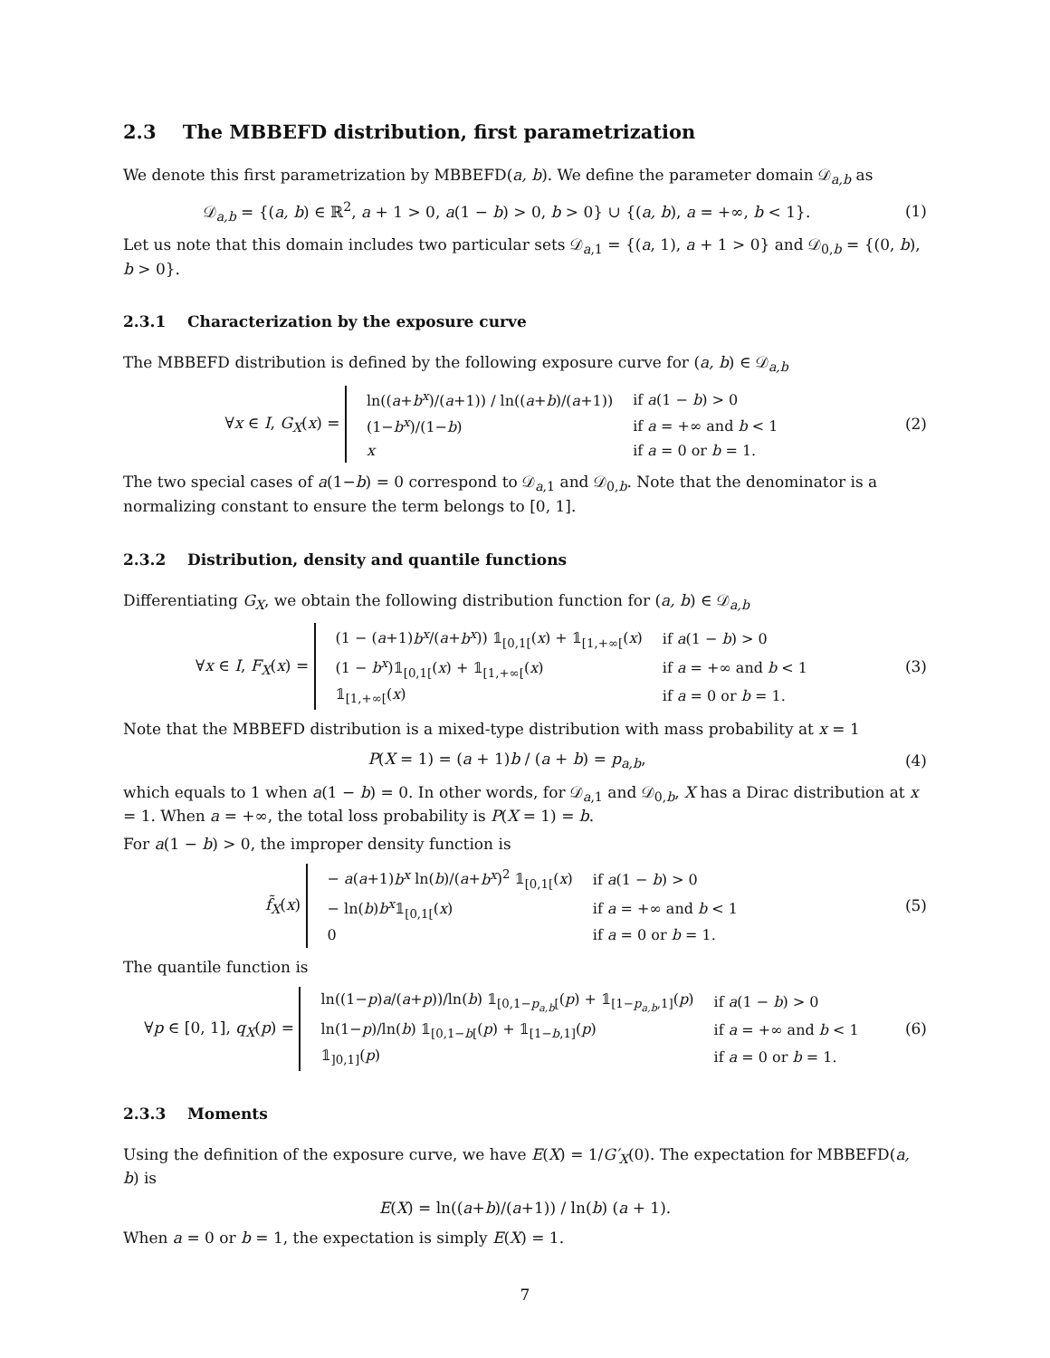2.3 The MBBEFD distribution, first parametrization
We denote this first parametrization by MBBEFD(a, b). We define the parameter domain 𝒟<sub>a,b</sub> as
𝒟<sub>a,b</sub> = {(a, b) ∈ ℝ<sup>2</sup>, a + 1 > 0, a(1 − b) > 0, b > 0} ∪ {(a, b), a = +∞, b < 1}.
(1)
Let us note that this domain includes two particular sets 𝒟<sub>a,1</sub> = {(a, 1), a + 1 > 0} and 𝒟<sub>0,b</sub> = {(0, b), b > 0}.
2.3.1 Characterization by the exposure curve
The MBBEFD distribution is defined by the following exposure curve for (a, b) ∈ 𝒟<sub>a,b</sub>
∀x ∈ I, G<sub>X</sub>(x) =
| ln(( a + b<sup>x</sup> )/( a +1)) / ln(( a + b )/( a +1)) | if a (1 − b ) > 0 |
| (1− b<sup>x</sup> )/(1− b ) | if a = +∞ and b < 1 |
| x | if a = 0 or b = 1. |
(2)
The two special cases of a(1−b) = 0 correspond to 𝒟<sub>a,1</sub> and 𝒟<sub>0,b</sub>. Note that the denominator is a normalizing constant to ensure the term belongs to [0, 1].
2.3.2 Distribution, density and quantile functions
Differentiating G<sub>X</sub>, we obtain the following distribution function for (a, b) ∈ 𝒟<sub>a,b</sub>
∀x ∈ I, F<sub>X</sub>(x) =
| (1 − ( a +1) b<sup>x</sup> /( a + b<sup>x</sup> )) 𝟙<sub>[0,1[</sub>( x ) + 𝟙<sub>[1,+∞[</sub>( x ) | if a (1 − b ) > 0 |
| (1 − b<sup>x</sup> )𝟙<sub>[0,1[</sub>( x ) + 𝟙<sub>[1,+∞[</sub>( x ) | if a = +∞ and b < 1 |
| 𝟙<sub>[1,+∞[</sub>( x ) | if a = 0 or b = 1. |
(3)
Note that the MBBEFD distribution is a mixed-type distribution with mass probability at x = 1
P(X = 1) = (a + 1)b / (a + b) = p<sub>a,b</sub>,
(4)
which equals to 1 when a(1 − b) = 0. In other words, for 𝒟<sub>a,1</sub> and 𝒟<sub>0,b</sub>, X has a Dirac distribution at x = 1. When a = +∞, the total loss probability is P(X = 1) = b.
For a(1 − b) > 0, the improper density function is
f̃<sub>X</sub>(x)
| − a ( a +1) b<sup>x</sup> ln( b )/( a + b<sup>x</sup> )<sup>2</sup> 𝟙<sub>[0,1[</sub>( x ) | if a (1 − b ) > 0 |
| − ln( b ) b<sup>x</sup> 𝟙<sub>[0,1[</sub>( x ) | if a = +∞ and b < 1 |
| 0 | if a = 0 or b = 1. |
(5)
The quantile function is
∀p ∈ [0, 1], q<sub>X</sub>(p) =
| ln((1− p ) a /( a + p ))/ln( b ) 𝟙<sub>[0,1−p<sub>a,b</sub>[</sub>( p ) + 𝟙<sub>[1−p<sub>a,b</sub>,1]</sub>( p ) | if a (1 − b ) > 0 |
| ln(1− p )/ln( b ) 𝟙<sub>[0,1−b[</sub>( p ) + 𝟙<sub>[1−b,1]</sub>( p ) | if a = +∞ and b < 1 |
| 𝟙<sub>]0,1]</sub>( p ) | if a = 0 or b = 1. |
(6)
2.3.3 Moments
Using the definition of the exposure curve, we have E(X) = 1/G′<sub>X</sub>(0). The expectation for MBBEFD(a, b) is
E(X) = ln((a+b)/(a+1)) / ln(b) (a + 1).
When a = 0 or b = 1, the expectation is simply E(X) = 1.
7